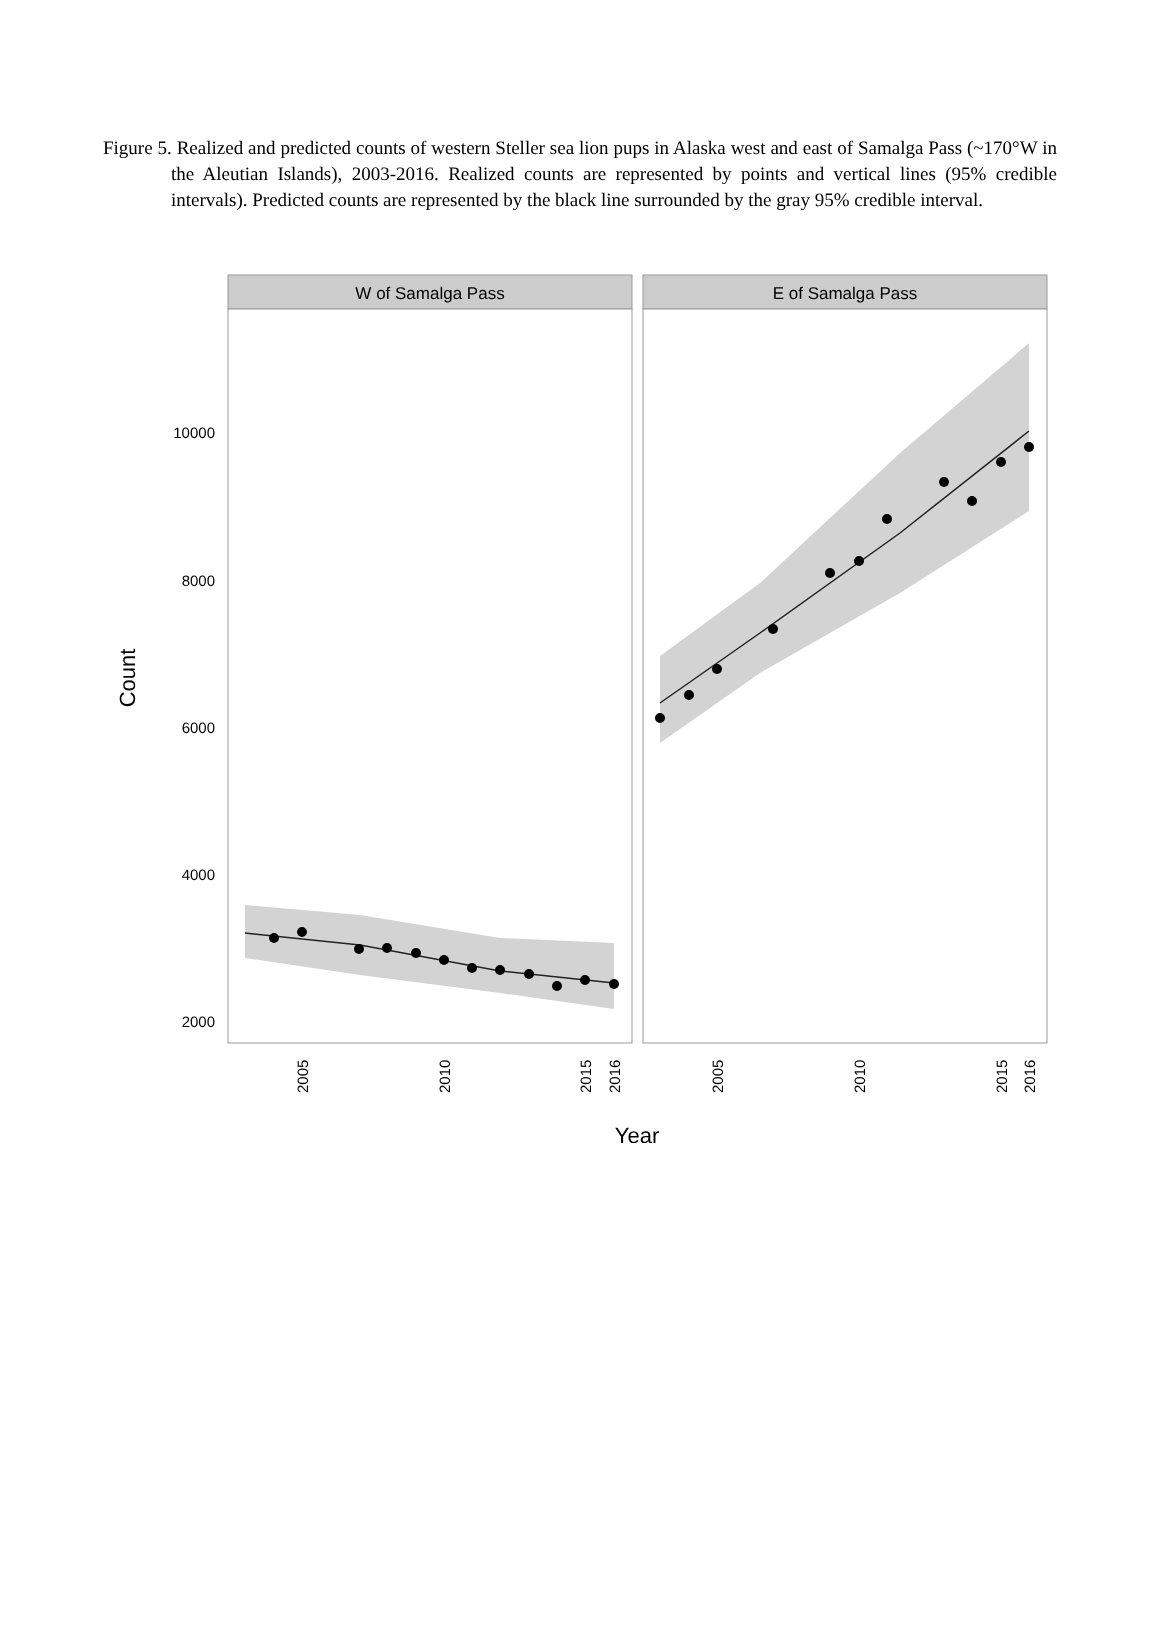Figure 5. Realized and predicted counts of western Steller sea lion pups in Alaska west and east of Samalga Pass (~170°W in the Aleutian Islands), 2003-2016. Realized counts are represented by points and vertical lines (95% credible intervals). Predicted counts are represented by the black line surrounded by the gray 95% credible interval.
W of Samalga Pass
E of Samalga Pass
10000
8000
6000
4000
2000
Count
2005
2010
2015
2016
2005
2010
2015
2016
Year